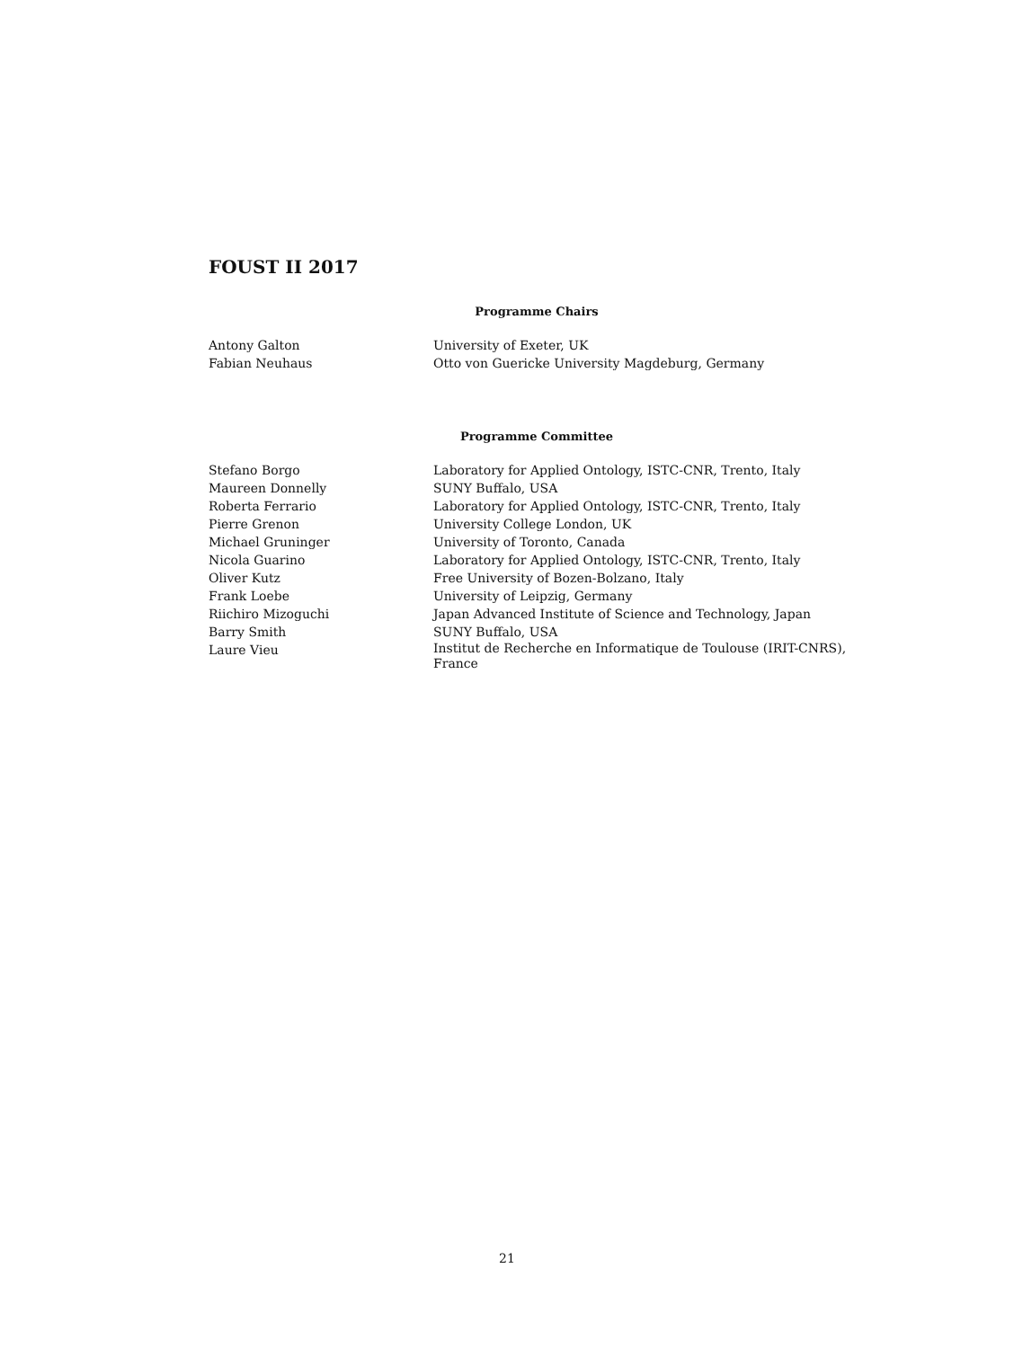FOUST II 2017
Programme Chairs
| Antony Galton | University of Exeter, UK |
| Fabian Neuhaus | Otto von Guericke University Magdeburg, Germany |
Programme Committee
| Stefano Borgo | Laboratory for Applied Ontology, ISTC-CNR, Trento, Italy |
| Maureen Donnelly | SUNY Buffalo, USA |
| Roberta Ferrario | Laboratory for Applied Ontology, ISTC-CNR, Trento, Italy |
| Pierre Grenon | University College London, UK |
| Michael Gruninger | University of Toronto, Canada |
| Nicola Guarino | Laboratory for Applied Ontology, ISTC-CNR, Trento, Italy |
| Oliver Kutz | Free University of Bozen-Bolzano, Italy |
| Frank Loebe | University of Leipzig, Germany |
| Riichiro Mizoguchi | Japan Advanced Institute of Science and Technology, Japan |
| Barry Smith | SUNY Buffalo, USA |
| Laure Vieu | Institut de Recherche en Informatique de Toulouse (IRIT-CNRS), France |
21